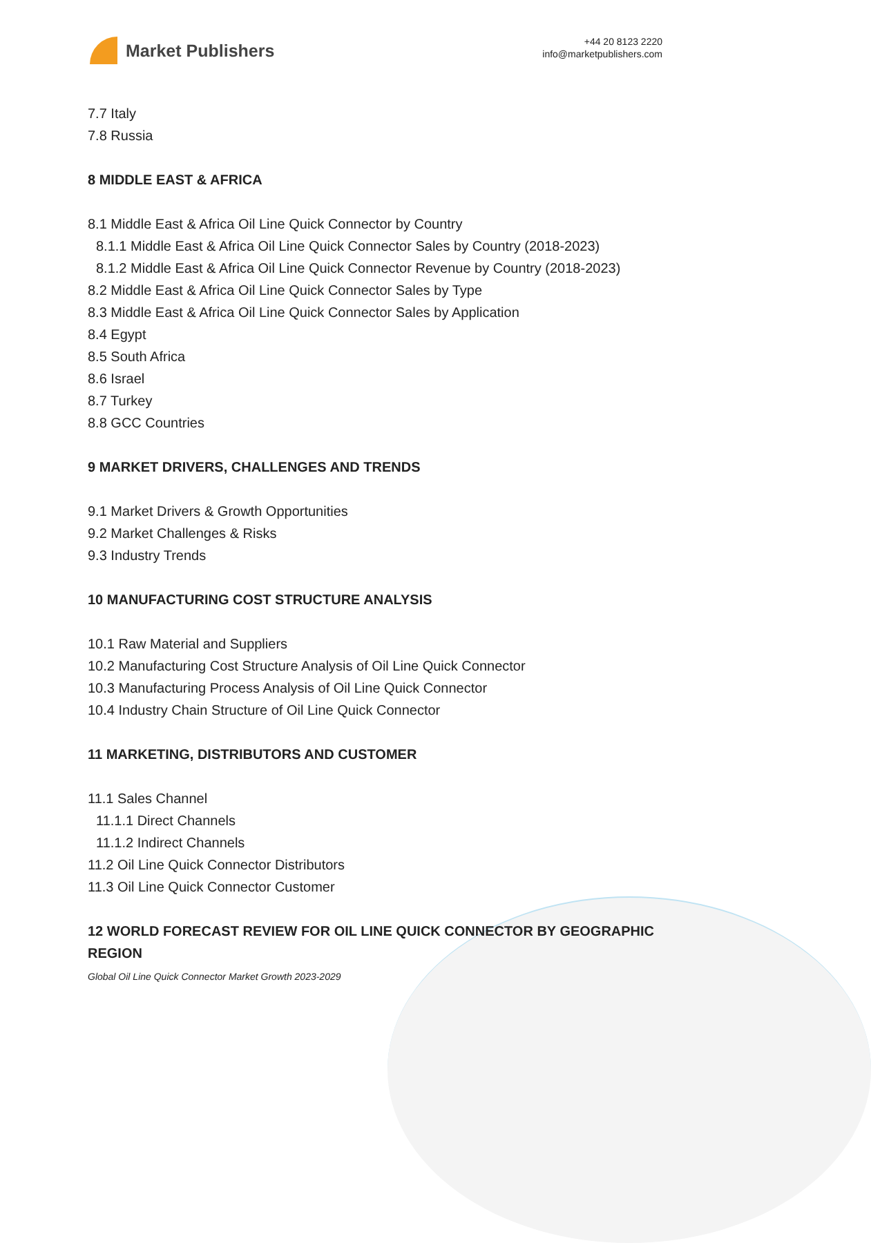Market Publishers
+44 20 8123 2220
info@marketpublishers.com
7.7 Italy
7.8 Russia
8 MIDDLE EAST & AFRICA
8.1 Middle East & Africa Oil Line Quick Connector by Country
8.1.1 Middle East & Africa Oil Line Quick Connector Sales by Country (2018-2023)
8.1.2 Middle East & Africa Oil Line Quick Connector Revenue by Country (2018-2023)
8.2 Middle East & Africa Oil Line Quick Connector Sales by Type
8.3 Middle East & Africa Oil Line Quick Connector Sales by Application
8.4 Egypt
8.5 South Africa
8.6 Israel
8.7 Turkey
8.8 GCC Countries
9 MARKET DRIVERS, CHALLENGES AND TRENDS
9.1 Market Drivers & Growth Opportunities
9.2 Market Challenges & Risks
9.3 Industry Trends
10 MANUFACTURING COST STRUCTURE ANALYSIS
10.1 Raw Material and Suppliers
10.2 Manufacturing Cost Structure Analysis of Oil Line Quick Connector
10.3 Manufacturing Process Analysis of Oil Line Quick Connector
10.4 Industry Chain Structure of Oil Line Quick Connector
11 MARKETING, DISTRIBUTORS AND CUSTOMER
11.1 Sales Channel
11.1.1 Direct Channels
11.1.2 Indirect Channels
11.2 Oil Line Quick Connector Distributors
11.3 Oil Line Quick Connector Customer
12 WORLD FORECAST REVIEW FOR OIL LINE QUICK CONNECTOR BY GEOGRAPHIC REGION
Global Oil Line Quick Connector Market Growth 2023-2029